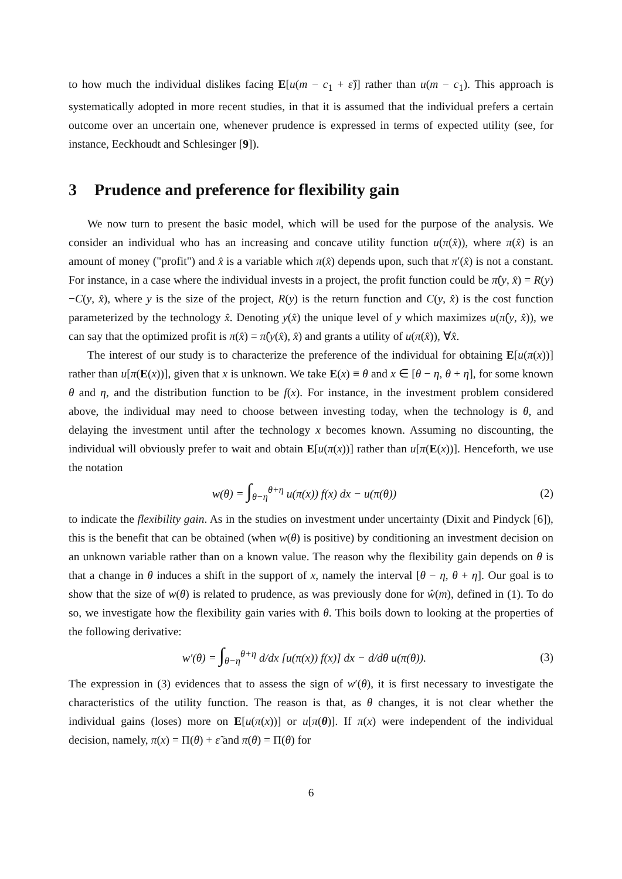to how much the individual dislikes facing E[u(m − c<sub>1</sub> + ε̂)] rather than u(m − c<sub>1</sub>). This approach is systematically adopted in more recent studies, in that it is assumed that the individual prefers a certain outcome over an uncertain one, whenever prudence is expressed in terms of expected utility (see, for instance, Eeckhoudt and Schlesinger [9]).
3 Prudence and preference for flexibility gain
We now turn to present the basic model, which will be used for the purpose of the analysis. We consider an individual who has an increasing and concave utility function u(π(x̂)), where π(x̂) is an amount of money ("profit") and x̂ is a variable which π(x̂) depends upon, such that π′(x̂) is not a constant. For instance, in a case where the individual invests in a project, the profit function could be π̂(y, x̂) = R(y)−C(y, x̂), where y is the size of the project, R(y) is the return function and C(y, x̂) is the cost function parameterized by the technology x̂. Denoting y(x̂) the unique level of y which maximizes u(π̂(y, x̂)), we can say that the optimized profit is π(x̂) = π̂(y(x̂), x̂) and grants a utility of u(π(x̂)), ∀x̂.
The interest of our study is to characterize the preference of the individual for obtaining E[u(π(x))] rather than u[π(E(x))], given that x is unknown. We take E(x) ≡ θ and x ∈ [θ − η, θ + η], for some known θ and η, and the distribution function to be f(x). For instance, in the investment problem considered above, the individual may need to choose between investing today, when the technology is θ, and delaying the investment until after the technology x becomes known. Assuming no discounting, the individual will obviously prefer to wait and obtain E[u(π(x))] rather than u[π(E(x))]. Henceforth, we use the notation
w(θ) = ∫<sub>θ−η</sub><sup>θ+η</sup> u(π(x)) f(x) dx − u(π(θ)) (2)
to indicate the flexibility gain. As in the studies on investment under uncertainty (Dixit and Pindyck [6]), this is the benefit that can be obtained (when w(θ) is positive) by conditioning an investment decision on an unknown variable rather than on a known value. The reason why the flexibility gain depends on θ is that a change in θ induces a shift in the support of x, namely the interval [θ − η, θ + η]. Our goal is to show that the size of w(θ) is related to prudence, as was previously done for ŵ(m), defined in (1). To do so, we investigate how the flexibility gain varies with θ. This boils down to looking at the properties of the following derivative:
w′(θ) = ∫<sub>θ−η</sub><sup>θ+η</sup> d/dx [u(π(x)) f(x)] dx − d/dθ u(π(θ)). (3)
The expression in (3) evidences that to assess the sign of w′(θ), it is first necessary to investigate the characteristics of the utility function. The reason is that, as θ changes, it is not clear whether the individual gains (loses) more on E[u(π(x))] or u[π(θ)]. If π(x) were independent of the individual decision, namely, π(x) = Π(θ) + ε̃ and π(θ) = Π(θ) for
6